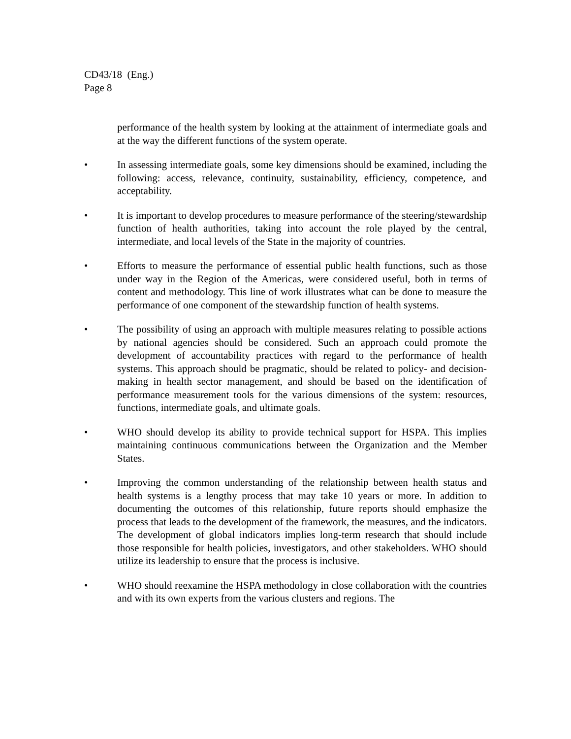CD43/18 (Eng.)
Page 8
performance of the health system by looking at the attainment of intermediate goals and at the way the different functions of the system operate.
• In assessing intermediate goals, some key dimensions should be examined, including the following: access, relevance, continuity, sustainability, efficiency, competence, and acceptability.
• It is important to develop procedures to measure performance of the steering/stewardship function of health authorities, taking into account the role played by the central, intermediate, and local levels of the State in the majority of countries.
• Efforts to measure the performance of essential public health functions, such as those under way in the Region of the Americas, were considered useful, both in terms of content and methodology. This line of work illustrates what can be done to measure the performance of one component of the stewardship function of health systems.
• The possibility of using an approach with multiple measures relating to possible actions by national agencies should be considered. Such an approach could promote the development of accountability practices with regard to the performance of health systems. This approach should be pragmatic, should be related to policy- and decision-making in health sector management, and should be based on the identification of performance measurement tools for the various dimensions of the system: resources, functions, intermediate goals, and ultimate goals.
• WHO should develop its ability to provide technical support for HSPA. This implies maintaining continuous communications between the Organization and the Member States.
• Improving the common understanding of the relationship between health status and health systems is a lengthy process that may take 10 years or more. In addition to documenting the outcomes of this relationship, future reports should emphasize the process that leads to the development of the framework, the measures, and the indicators. The development of global indicators implies long-term research that should include those responsible for health policies, investigators, and other stakeholders. WHO should utilize its leadership to ensure that the process is inclusive.
• WHO should reexamine the HSPA methodology in close collaboration with the countries and with its own experts from the various clusters and regions. The